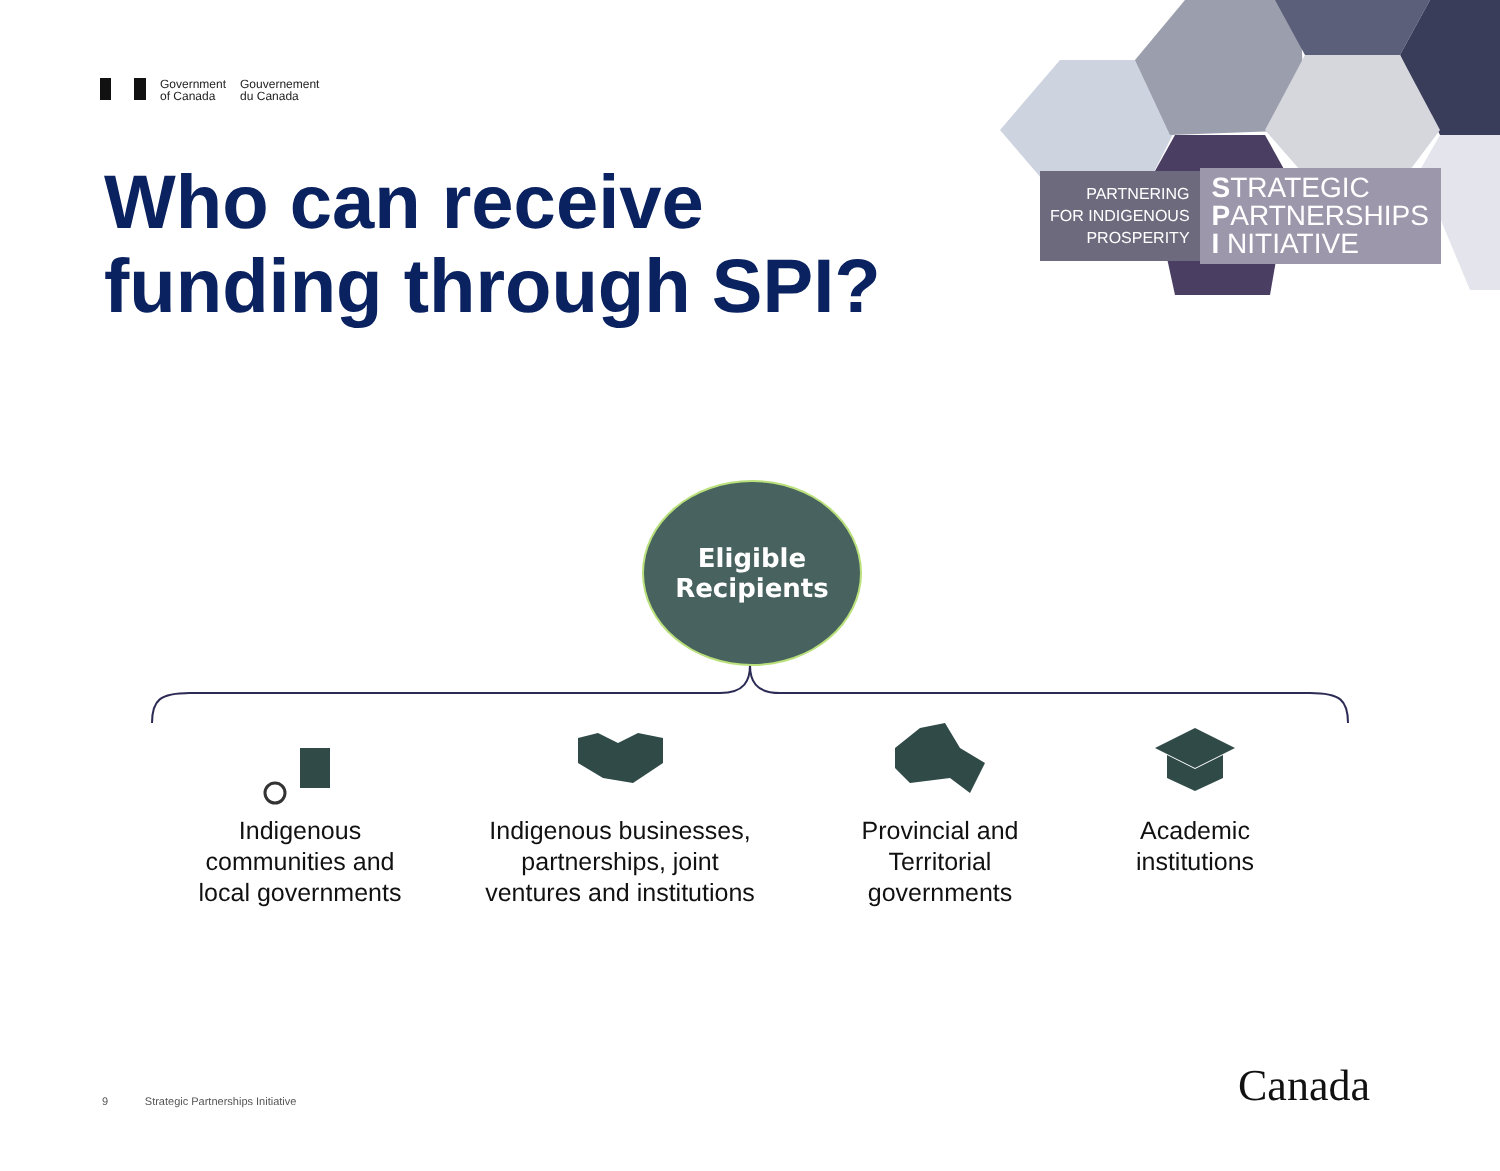Government
of Canada
Gouvernement
du Canada
Who can receive
funding through SPI?
PARTNERING
FOR INDIGENOUS
PROSPERITY
STRATEGIC
PARTNERSHIPS
I NITIATIVE
Eligible
Recipients
Indigenous
communities and
local governments
Indigenous businesses,
partnerships, joint
ventures and institutions
Provincial and
Territorial
governments
Academic
institutions
9 Strategic Partnerships Initiative
Canada